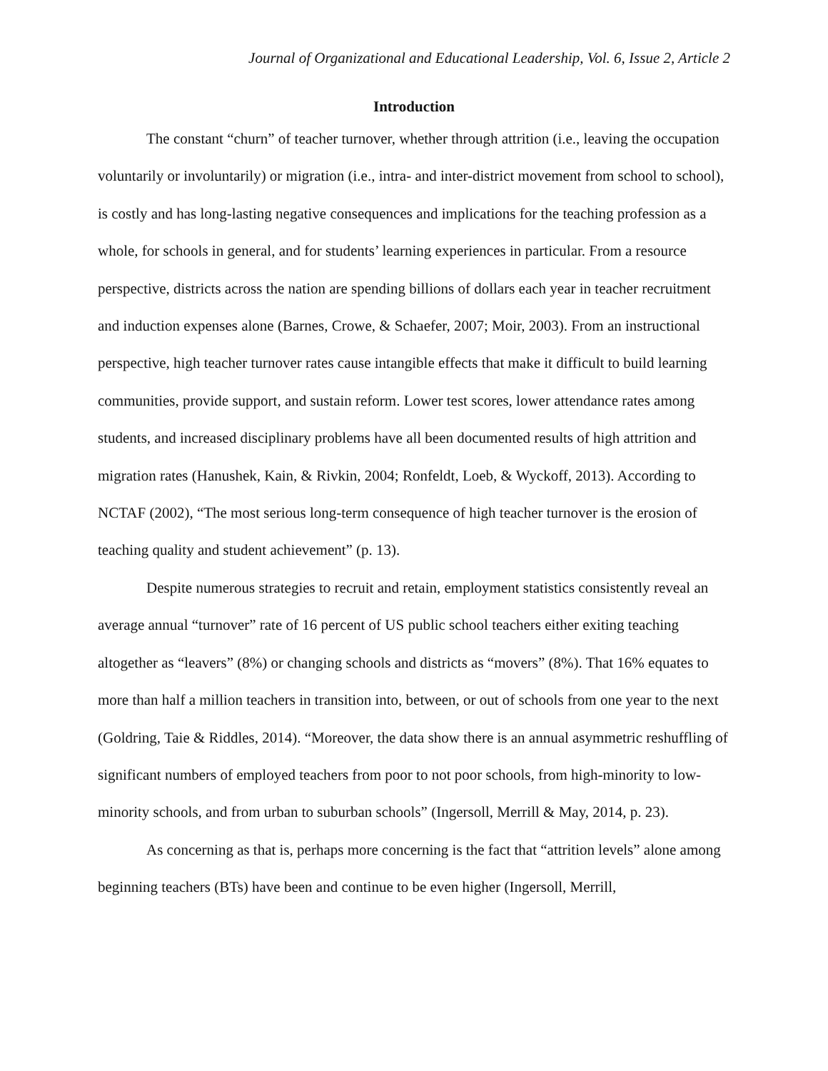Journal of Organizational and Educational Leadership, Vol. 6, Issue 2, Article 2
Introduction
The constant “churn” of teacher turnover, whether through attrition (i.e., leaving the occupation voluntarily or involuntarily) or migration (i.e., intra- and inter-district movement from school to school), is costly and has long-lasting negative consequences and implications for the teaching profession as a whole, for schools in general, and for students’ learning experiences in particular. From a resource perspective, districts across the nation are spending billions of dollars each year in teacher recruitment and induction expenses alone (Barnes, Crowe, & Schaefer, 2007; Moir, 2003). From an instructional perspective, high teacher turnover rates cause intangible effects that make it difficult to build learning communities, provide support, and sustain reform. Lower test scores, lower attendance rates among students, and increased disciplinary problems have all been documented results of high attrition and migration rates (Hanushek, Kain, & Rivkin, 2004; Ronfeldt, Loeb, & Wyckoff, 2013). According to NCTAF (2002), “The most serious long-term consequence of high teacher turnover is the erosion of teaching quality and student achievement” (p. 13).
Despite numerous strategies to recruit and retain, employment statistics consistently reveal an average annual “turnover” rate of 16 percent of US public school teachers either exiting teaching altogether as “leavers” (8%) or changing schools and districts as “movers” (8%). That 16% equates to more than half a million teachers in transition into, between, or out of schools from one year to the next (Goldring, Taie & Riddles, 2014). “Moreover, the data show there is an annual asymmetric reshuffling of significant numbers of employed teachers from poor to not poor schools, from high-minority to low-minority schools, and from urban to suburban schools” (Ingersoll, Merrill & May, 2014, p. 23).
As concerning as that is, perhaps more concerning is the fact that “attrition levels” alone among beginning teachers (BTs) have been and continue to be even higher (Ingersoll, Merrill,